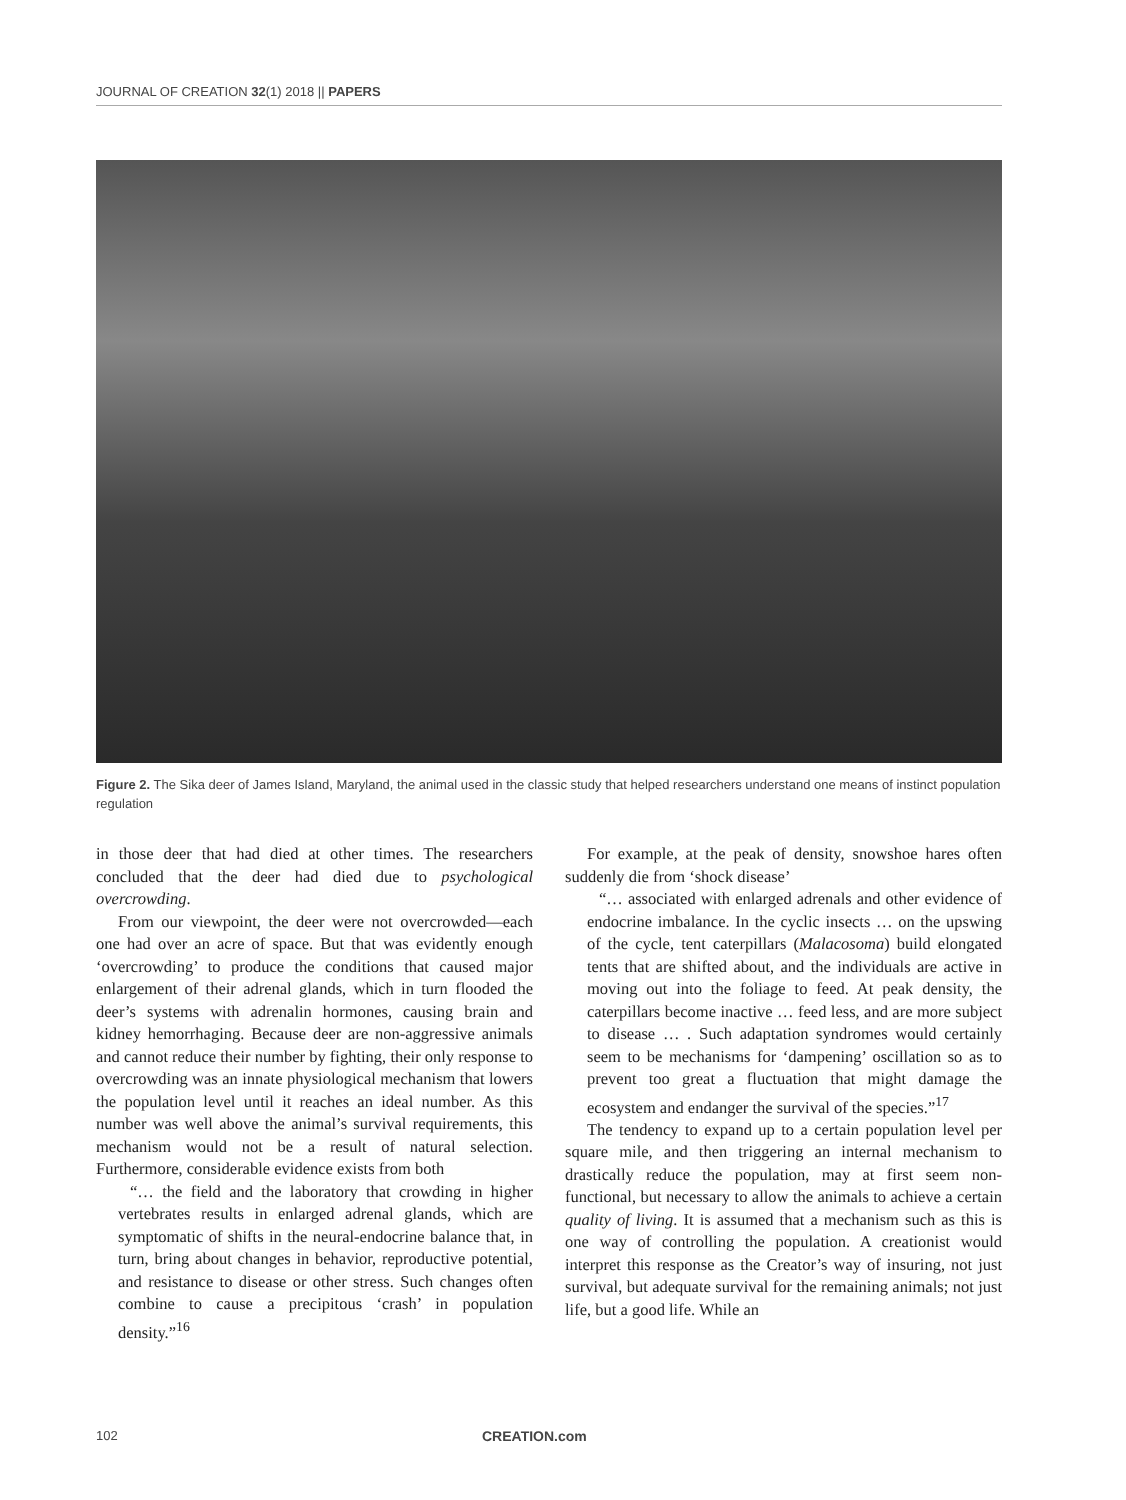JOURNAL OF CREATION 32(1) 2018 || PAPERS
Figure 2. The Sika deer of James Island, Maryland, the animal used in the classic study that helped researchers understand one means of instinct population regulation
in those deer that had died at other times. The researchers concluded that the deer had died due to psychological overcrowding.
From our viewpoint, the deer were not overcrowded—each one had over an acre of space. But that was evidently enough ‘overcrowding’ to produce the conditions that caused major enlargement of their adrenal glands, which in turn flooded the deer’s systems with adrenalin hormones, causing brain and kidney hemorrhaging. Because deer are non-aggressive animals and cannot reduce their number by fighting, their only response to overcrowding was an innate physiological mechanism that lowers the population level until it reaches an ideal number. As this number was well above the animal’s survival requirements, this mechanism would not be a result of natural selection. Furthermore, considerable evidence exists from both
“… the field and the laboratory that crowding in higher vertebrates results in enlarged adrenal glands, which are symptomatic of shifts in the neural-endocrine balance that, in turn, bring about changes in behavior, reproductive potential, and resistance to disease or other stress. Such changes often combine to cause a precipitous ‘crash’ in population density.”<sup>16</sup>
For example, at the peak of density, snowshoe hares often suddenly die from ‘shock disease’
“… associated with enlarged adrenals and other evidence of endocrine imbalance. In the cyclic insects … on the upswing of the cycle, tent caterpillars (Malacosoma) build elongated tents that are shifted about, and the individuals are active in moving out into the foliage to feed. At peak density, the caterpillars become inactive … feed less, and are more subject to disease … . Such adaptation syndromes would certainly seem to be mechanisms for ‘dampening’ oscillation so as to prevent too great a fluctuation that might damage the ecosystem and endanger the survival of the species.”<sup>17</sup>
The tendency to expand up to a certain population level per square mile, and then triggering an internal mechanism to drastically reduce the population, may at first seem non-functional, but necessary to allow the animals to achieve a certain quality of living. It is assumed that a mechanism such as this is one way of controlling the population. A creationist would interpret this response as the Creator’s way of insuring, not just survival, but adequate survival for the remaining animals; not just life, but a good life. While an
102 CREATION.com